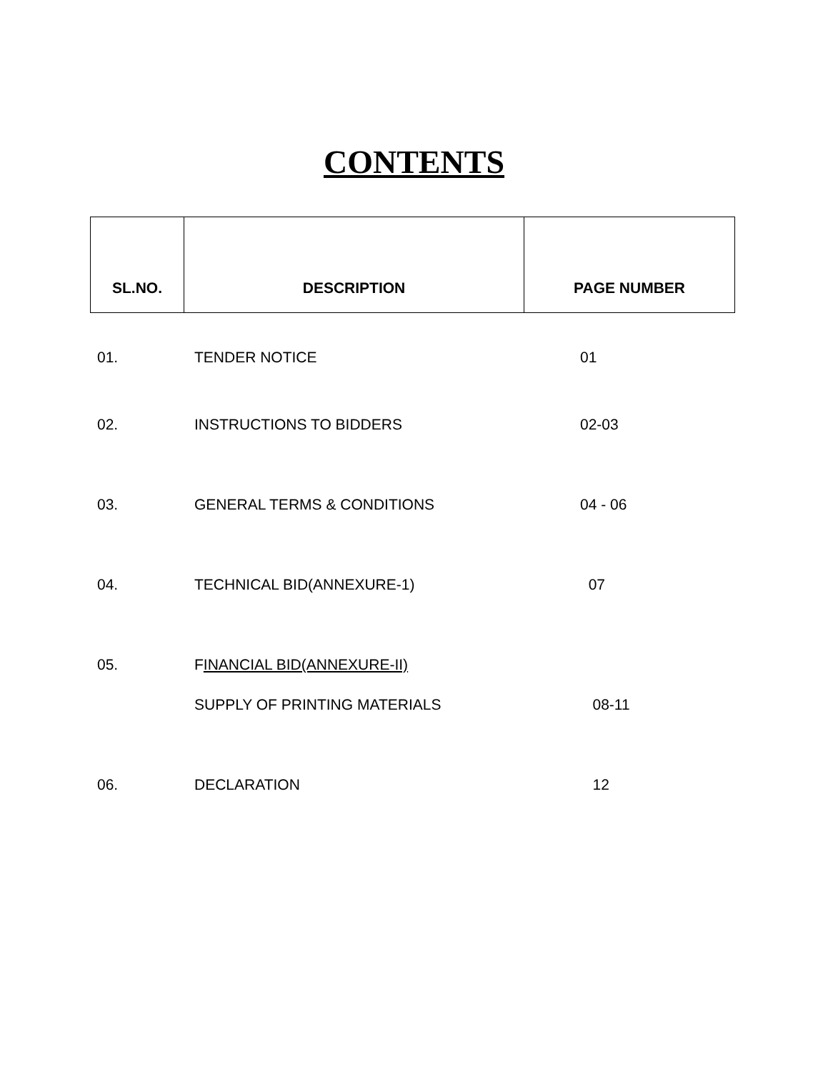CONTENTS
| SL.NO. | DESCRIPTION | PAGE NUMBER |
| --- | --- | --- |
| 01. | TENDER NOTICE | 01 |
| 02. | INSTRUCTIONS TO BIDDERS | 02-03 |
| 03. | GENERAL TERMS & CONDITIONS | 04 - 06 |
| 04. | TECHNICAL BID(ANNEXURE-1) | 07 |
| 05. | F INANCIAL BID(ANNEXURE-II) | |
| | SUPPLY OF PRINTING MATERIALS | 08-11 |
| 06. | DECLARATION | 12 |